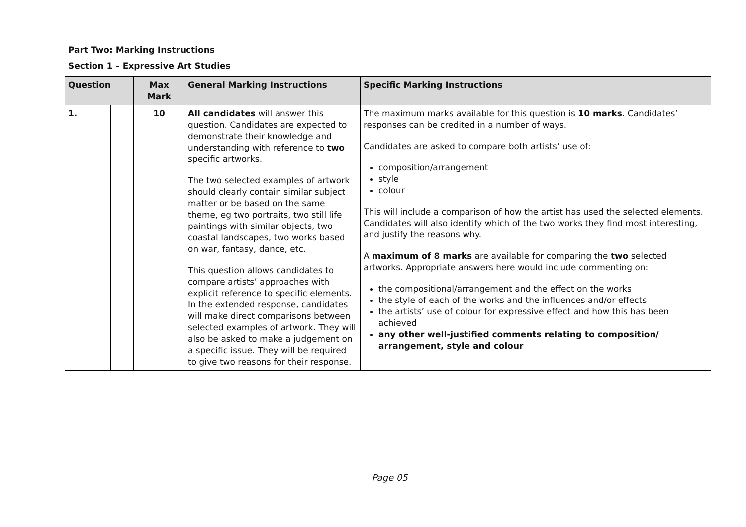Part Two: Marking Instructions
Section 1 – Expressive Art Studies
| Question | | | Max Mark | General Marking Instructions | Specific Marking Instructions |
| --- | --- | --- | --- | --- | --- |
| 1. | | | 10 | All candidates will answer this question. Candidates are expected to demonstrate their knowledge and understanding with reference to two specific artworks. The two selected examples of artwork should clearly contain similar subject matter or be based on the same theme, eg two portraits, two still life paintings with similar objects, two coastal landscapes, two works based on war, fantasy, dance, etc. This question allows candidates to compare artists’ approaches with explicit reference to specific elements. In the extended response, candidates will make direct comparisons between selected examples of artwork. They will also be asked to make a judgement on a specific issue. They will be required to give two reasons for their response. | The maximum marks available for this question is 10 marks . Candidates’ responses can be credited in a number of ways. Candidates are asked to compare both artists’ use of: composition/arrangement style colour This will include a comparison of how the artist has used the selected elements. Candidates will also identify which of the two works they find most interesting, and justify the reasons why. A maximum of 8 marks are available for comparing the two selected artworks. Appropriate answers here would include commenting on: the compositional/arrangement and the effect on the works the style of each of the works and the influences and/or effects the artists’ use of colour for expressive effect and how this has been achieved any other well-justified comments relating to composition/ arrangement, style and colour |
Page 05